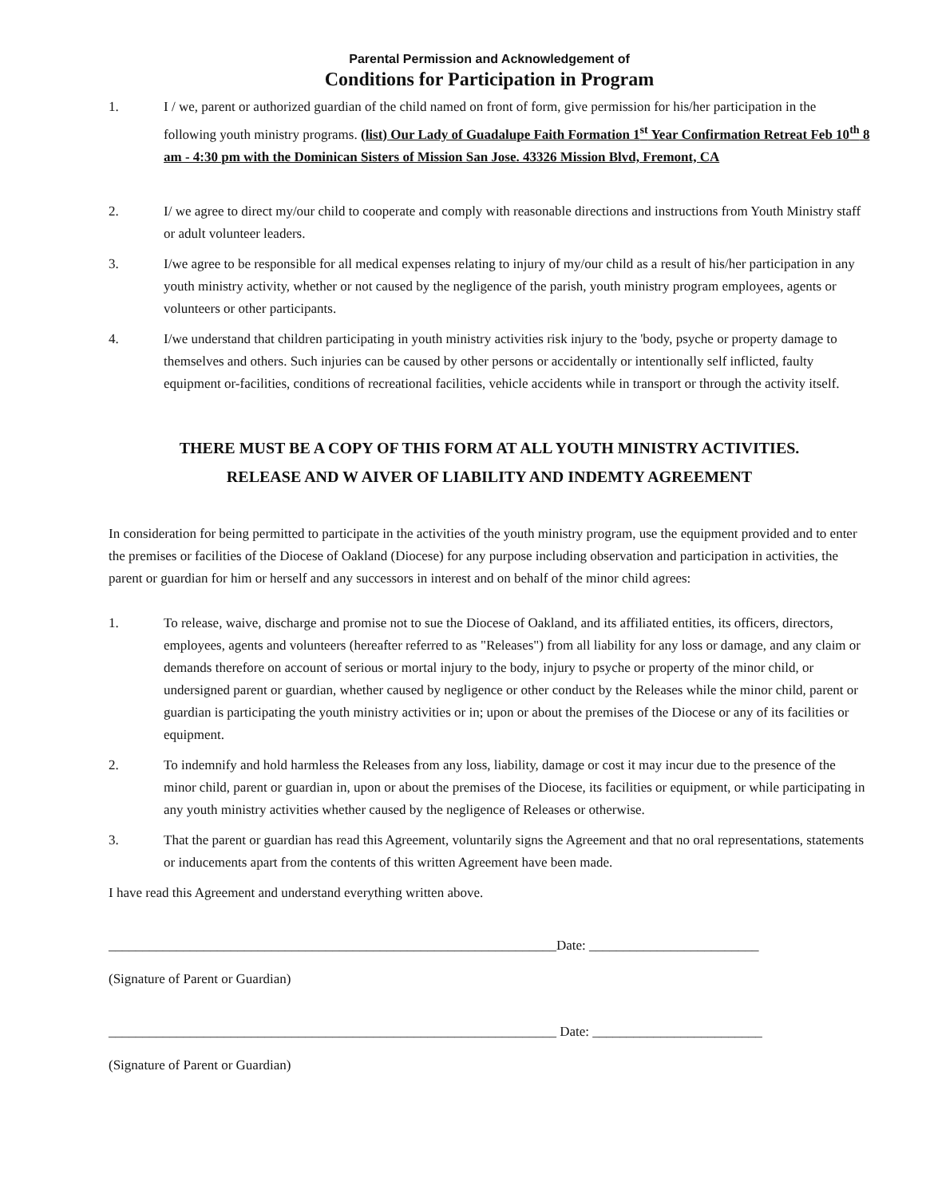Parental Permission and Acknowledgement of
Conditions for Participation in Program
1. I / we, parent or authorized guardian of the child named on front of form, give permission for his/her participation in the following youth ministry programs. (list) Our Lady of Guadalupe Faith Formation 1<sup>st</sup> Year Confirmation Retreat Feb 10<sup>th</sup> 8 am - 4:30 pm with the Dominican Sisters of Mission San Jose. 43326 Mission Blvd, Fremont, CA
2. I/ we agree to direct my/our child to cooperate and comply with reasonable directions and instructions from Youth Ministry staff or adult volunteer leaders.
3. I/we agree to be responsible for all medical expenses relating to injury of my/our child as a result of his/her participation in any youth ministry activity, whether or not caused by the negligence of the parish, youth ministry program employees, agents or volunteers or other participants.
4. I/we understand that children participating in youth ministry activities risk injury to the 'body, psyche or property damage to themselves and others. Such injuries can be caused by other persons or accidentally or intentionally self inflicted, faulty equipment or-facilities, conditions of recreational facilities, vehicle accidents while in transport or through the activity itself.
THERE MUST BE A COPY OF THIS FORM AT ALL YOUTH MINISTRY ACTIVITIES.
RELEASE AND W AIVER OF LIABILITY AND INDEMTY AGREEMENT
In consideration for being permitted to participate in the activities of the youth ministry program, use the equipment provided and to enter the premises or facilities of the Diocese of Oakland (Diocese) for any purpose including observation and participation in activities, the parent or guardian for him or herself and any successors in interest and on behalf of the minor child agrees:
1. To release, waive, discharge and promise not to sue the Diocese of Oakland, and its affiliated entities, its officers, directors, employees, agents and volunteers (hereafter referred to as "Releases") from all liability for any loss or damage, and any claim or demands therefore on account of serious or mortal injury to the body, injury to psyche or property of the minor child, or undersigned parent or guardian, whether caused by negligence or other conduct by the Releases while the minor child, parent or guardian is participating the youth ministry activities or in; upon or about the premises of the Diocese or any of its facilities or equipment.
2. To indemnify and hold harmless the Releases from any loss, liability, damage or cost it may incur due to the presence of the minor child, parent or guardian in, upon or about the premises of the Diocese, its facilities or equipment, or while participating in any youth ministry activities whether caused by the negligence of Releases or otherwise.
3. That the parent or guardian has read this Agreement, voluntarily signs the Agreement and that no oral representations, statements or inducements apart from the contents of this written Agreement have been made.
I have read this Agreement and understand everything written above.
__________________________________________________________________Date: _________________________
(Signature of Parent or Guardian)
__________________________________________________________________ Date: _________________________
(Signature of Parent or Guardian)